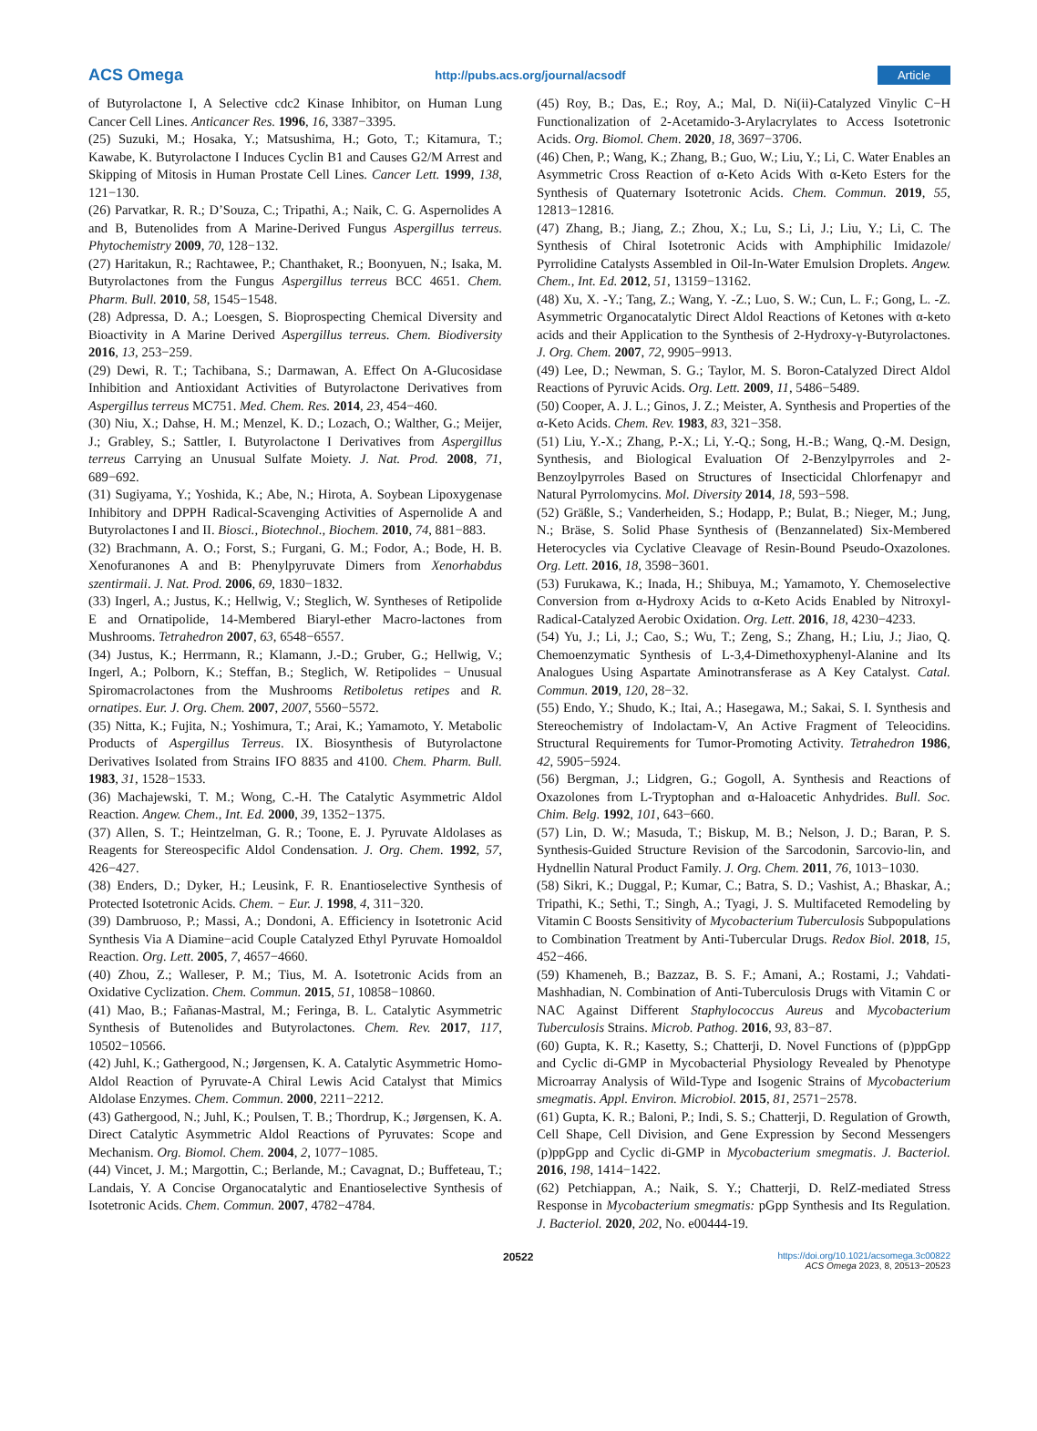ACS Omega http://pubs.acs.org/journal/acsodf Article
of Butyrolactone I, A Selective cdc2 Kinase Inhibitor, on Human Lung Cancer Cell Lines. Anticancer Res. 1996, 16, 3387−3395.
(25) Suzuki, M.; Hosaka, Y.; Matsushima, H.; Goto, T.; Kitamura, T.; Kawabe, K. Butyrolactone I Induces Cyclin B1 and Causes G2/M Arrest and Skipping of Mitosis in Human Prostate Cell Lines. Cancer Lett. 1999, 138, 121−130.
(26) Parvatkar, R. R.; D’Souza, C.; Tripathi, A.; Naik, C. G. Aspernolides A and B, Butenolides from A Marine-Derived Fungus Aspergillus terreus. Phytochemistry 2009, 70, 128−132.
(27) Haritakun, R.; Rachtawee, P.; Chanthaket, R.; Boonyuen, N.; Isaka, M. Butyrolactones from the Fungus Aspergillus terreus BCC 4651. Chem. Pharm. Bull. 2010, 58, 1545−1548.
(28) Adpressa, D. A.; Loesgen, S. Bioprospecting Chemical Diversity and Bioactivity in A Marine Derived Aspergillus terreus. Chem. Biodiversity 2016, 13, 253−259.
(29) Dewi, R. T.; Tachibana, S.; Darmawan, A. Effect On A-Glucosidase Inhibition and Antioxidant Activities of Butyrolactone Derivatives from Aspergillus terreus MC751. Med. Chem. Res. 2014, 23, 454−460.
(30) Niu, X.; Dahse, H. M.; Menzel, K. D.; Lozach, O.; Walther, G.; Meijer, J.; Grabley, S.; Sattler, I. Butyrolactone I Derivatives from Aspergillus terreus Carrying an Unusual Sulfate Moiety. J. Nat. Prod. 2008, 71, 689−692.
(31) Sugiyama, Y.; Yoshida, K.; Abe, N.; Hirota, A. Soybean Lipoxygenase Inhibitory and DPPH Radical-Scavenging Activities of Aspernolide A and Butyrolactones I and II. Biosci., Biotechnol., Biochem. 2010, 74, 881−883.
(32) Brachmann, A. O.; Forst, S.; Furgani, G. M.; Fodor, A.; Bode, H. B. Xenofuranones A and B: Phenylpyruvate Dimers from Xenorhabdus szentirmaii. J. Nat. Prod. 2006, 69, 1830−1832.
(33) Ingerl, A.; Justus, K.; Hellwig, V.; Steglich, W. Syntheses of Retipolide E and Ornatipolide, 14-Membered Biaryl-ether Macro-lactones from Mushrooms. Tetrahedron 2007, 63, 6548−6557.
(34) Justus, K.; Herrmann, R.; Klamann, J.-D.; Gruber, G.; Hellwig, V.; Ingerl, A.; Polborn, K.; Steffan, B.; Steglich, W. Retipolides − Unusual Spiromacrolactones from the Mushrooms Retiboletus retipes and R. ornatipes. Eur. J. Org. Chem. 2007, 2007, 5560−5572.
(35) Nitta, K.; Fujita, N.; Yoshimura, T.; Arai, K.; Yamamoto, Y. Metabolic Products of Aspergillus Terreus. IX. Biosynthesis of Butyrolactone Derivatives Isolated from Strains IFO 8835 and 4100. Chem. Pharm. Bull. 1983, 31, 1528−1533.
(36) Machajewski, T. M.; Wong, C.-H. The Catalytic Asymmetric Aldol Reaction. Angew. Chem., Int. Ed. 2000, 39, 1352−1375.
(37) Allen, S. T.; Heintzelman, G. R.; Toone, E. J. Pyruvate Aldolases as Reagents for Stereospecific Aldol Condensation. J. Org. Chem. 1992, 57, 426−427.
(38) Enders, D.; Dyker, H.; Leusink, F. R. Enantioselective Synthesis of Protected Isotetronic Acids. Chem. − Eur. J. 1998, 4, 311−320.
(39) Dambruoso, P.; Massi, A.; Dondoni, A. Efficiency in Isotetronic Acid Synthesis Via A Diamine−acid Couple Catalyzed Ethyl Pyruvate Homoaldol Reaction. Org. Lett. 2005, 7, 4657−4660.
(40) Zhou, Z.; Walleser, P. M.; Tius, M. A. Isotetronic Acids from an Oxidative Cyclization. Chem. Commun. 2015, 51, 10858−10860.
(41) Mao, B.; Fañanas-Mastral, M.; Feringa, B. L. Catalytic Asymmetric Synthesis of Butenolides and Butyrolactones. Chem. Rev. 2017, 117, 10502−10566.
(42) Juhl, K.; Gathergood, N.; Jørgensen, K. A. Catalytic Asymmetric Homo-Aldol Reaction of Pyruvate-A Chiral Lewis Acid Catalyst that Mimics Aldolase Enzymes. Chem. Commun. 2000, 2211−2212.
(43) Gathergood, N.; Juhl, K.; Poulsen, T. B.; Thordrup, K.; Jørgensen, K. A. Direct Catalytic Asymmetric Aldol Reactions of Pyruvates: Scope and Mechanism. Org. Biomol. Chem. 2004, 2, 1077−1085.
(44) Vincet, J. M.; Margottin, C.; Berlande, M.; Cavagnat, D.; Buffeteau, T.; Landais, Y. A Concise Organocatalytic and Enantioselective Synthesis of Isotetronic Acids. Chem. Commun. 2007, 4782−4784.
(45) Roy, B.; Das, E.; Roy, A.; Mal, D. Ni(ii)-Catalyzed Vinylic C−H Functionalization of 2-Acetamido-3-Arylacrylates to Access Isotetronic Acids. Org. Biomol. Chem. 2020, 18, 3697−3706.
(46) Chen, P.; Wang, K.; Zhang, B.; Guo, W.; Liu, Y.; Li, C. Water Enables an Asymmetric Cross Reaction of α-Keto Acids With α-Keto Esters for the Synthesis of Quaternary Isotetronic Acids. Chem. Commun. 2019, 55, 12813−12816.
(47) Zhang, B.; Jiang, Z.; Zhou, X.; Lu, S.; Li, J.; Liu, Y.; Li, C. The Synthesis of Chiral Isotetronic Acids with Amphiphilic Imidazole/ Pyrrolidine Catalysts Assembled in Oil-In-Water Emulsion Droplets. Angew. Chem., Int. Ed. 2012, 51, 13159−13162.
(48) Xu, X. -Y.; Tang, Z.; Wang, Y. -Z.; Luo, S. W.; Cun, L. F.; Gong, L. -Z. Asymmetric Organocatalytic Direct Aldol Reactions of Ketones with α-keto acids and their Application to the Synthesis of 2-Hydroxy-γ-Butyrolactones. J. Org. Chem. 2007, 72, 9905−9913.
(49) Lee, D.; Newman, S. G.; Taylor, M. S. Boron-Catalyzed Direct Aldol Reactions of Pyruvic Acids. Org. Lett. 2009, 11, 5486−5489.
(50) Cooper, A. J. L.; Ginos, J. Z.; Meister, A. Synthesis and Properties of the α-Keto Acids. Chem. Rev. 1983, 83, 321−358.
(51) Liu, Y.-X.; Zhang, P.-X.; Li, Y.-Q.; Song, H.-B.; Wang, Q.-M. Design, Synthesis, and Biological Evaluation Of 2-Benzylpyrroles and 2-Benzoylpyrroles Based on Structures of Insecticidal Chlorfenapyr and Natural Pyrrolomycins. Mol. Diversity 2014, 18, 593−598.
(52) Gräßle, S.; Vanderheiden, S.; Hodapp, P.; Bulat, B.; Nieger, M.; Jung, N.; Bräse, S. Solid Phase Synthesis of (Benzannelated) Six-Membered Heterocycles via Cyclative Cleavage of Resin-Bound Pseudo-Oxazolones. Org. Lett. 2016, 18, 3598−3601.
(53) Furukawa, K.; Inada, H.; Shibuya, M.; Yamamoto, Y. Chemoselective Conversion from α-Hydroxy Acids to α-Keto Acids Enabled by Nitroxyl-Radical-Catalyzed Aerobic Oxidation. Org. Lett. 2016, 18, 4230−4233.
(54) Yu, J.; Li, J.; Cao, S.; Wu, T.; Zeng, S.; Zhang, H.; Liu, J.; Jiao, Q. Chemoenzymatic Synthesis of L-3,4-Dimethoxyphenyl-Alanine and Its Analogues Using Aspartate Aminotransferase as A Key Catalyst. Catal. Commun. 2019, 120, 28−32.
(55) Endo, Y.; Shudo, K.; Itai, A.; Hasegawa, M.; Sakai, S. I. Synthesis and Stereochemistry of Indolactam-V, An Active Fragment of Teleocidins. Structural Requirements for Tumor-Promoting Activity. Tetrahedron 1986, 42, 5905−5924.
(56) Bergman, J.; Lidgren, G.; Gogoll, A. Synthesis and Reactions of Oxazolones from L-Tryptophan and α-Haloacetic Anhydrides. Bull. Soc. Chim. Belg. 1992, 101, 643−660.
(57) Lin, D. W.; Masuda, T.; Biskup, M. B.; Nelson, J. D.; Baran, P. S. Synthesis-Guided Structure Revision of the Sarcodonin, Sarcovio-lin, and Hydnellin Natural Product Family. J. Org. Chem. 2011, 76, 1013−1030.
(58) Sikri, K.; Duggal, P.; Kumar, C.; Batra, S. D.; Vashist, A.; Bhaskar, A.; Tripathi, K.; Sethi, T.; Singh, A.; Tyagi, J. S. Multifaceted Remodeling by Vitamin C Boosts Sensitivity of Mycobacterium Tuberculosis Subpopulations to Combination Treatment by Anti-Tubercular Drugs. Redox Biol. 2018, 15, 452−466.
(59) Khameneh, B.; Bazzaz, B. S. F.; Amani, A.; Rostami, J.; Vahdati-Mashhadian, N. Combination of Anti-Tuberculosis Drugs with Vitamin C or NAC Against Different Staphylococcus Aureus and Mycobacterium Tuberculosis Strains. Microb. Pathog. 2016, 93, 83−87.
(60) Gupta, K. R.; Kasetty, S.; Chatterji, D. Novel Functions of (p)ppGpp and Cyclic di-GMP in Mycobacterial Physiology Revealed by Phenotype Microarray Analysis of Wild-Type and Isogenic Strains of Mycobacterium smegmatis. Appl. Environ. Microbiol. 2015, 81, 2571−2578.
(61) Gupta, K. R.; Baloni, P.; Indi, S. S.; Chatterji, D. Regulation of Growth, Cell Shape, Cell Division, and Gene Expression by Second Messengers (p)ppGpp and Cyclic di-GMP in Mycobacterium smegmatis. J. Bacteriol. 2016, 198, 1414−1422.
(62) Petchiappan, A.; Naik, S. Y.; Chatterji, D. RelZ-mediated Stress Response in Mycobacterium smegmatis: pGpp Synthesis and Its Regulation. J. Bacteriol. 2020, 202, No. e00444-19.
20522 https://doi.org/10.1021/acsomega.3c00822
ACS Omega 2023, 8, 20513−20523